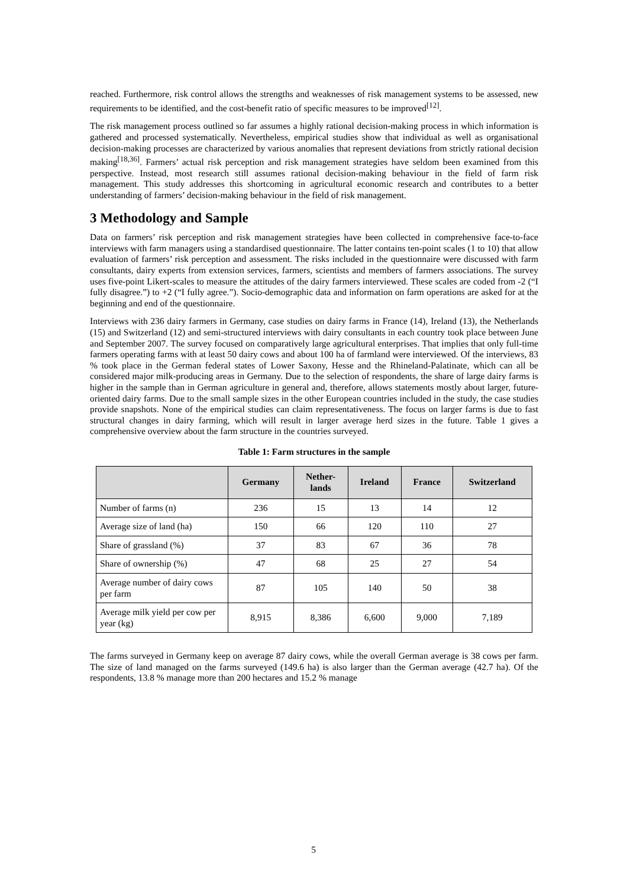reached. Furthermore, risk control allows the strengths and weaknesses of risk management systems to be assessed, new requirements to be identified, and the cost-benefit ratio of specific measures to be improved<sup>[12]</sup>.
The risk management process outlined so far assumes a highly rational decision-making process in which information is gathered and processed systematically. Nevertheless, empirical studies show that individual as well as organisational decision-making processes are characterized by various anomalies that represent deviations from strictly rational decision making<sup>[18,36]</sup>. Farmers’ actual risk perception and risk management strategies have seldom been examined from this perspective. Instead, most research still assumes rational decision-making behaviour in the field of farm risk management. This study addresses this shortcoming in agricultural economic research and contributes to a better understanding of farmers’ decision-making behaviour in the field of risk management.
3 Methodology and Sample
Data on farmers’ risk perception and risk management strategies have been collected in comprehensive face-to-face interviews with farm managers using a standardised questionnaire. The latter contains ten-point scales (1 to 10) that allow evaluation of farmers’ risk perception and assessment. The risks included in the questionnaire were discussed with farm consultants, dairy experts from extension services, farmers, scientists and members of farmers associations. The survey uses five-point Likert-scales to measure the attitudes of the dairy farmers interviewed. These scales are coded from -2 (“I fully disagree.”) to +2 (“I fully agree.”). Socio-demographic data and information on farm operations are asked for at the beginning and end of the questionnaire.
Interviews with 236 dairy farmers in Germany, case studies on dairy farms in France (14), Ireland (13), the Netherlands (15) and Switzerland (12) and semi-structured interviews with dairy consultants in each country took place between June and September 2007. The survey focused on comparatively large agricultural enterprises. That implies that only full-time farmers operating farms with at least 50 dairy cows and about 100 ha of farmland were interviewed. Of the interviews, 83 % took place in the German federal states of Lower Saxony, Hesse and the Rhineland-Palatinate, which can all be considered major milk-producing areas in Germany. Due to the selection of respondents, the share of large dairy farms is higher in the sample than in German agriculture in general and, therefore, allows statements mostly about larger, future-oriented dairy farms. Due to the small sample sizes in the other European countries included in the study, the case studies provide snapshots. None of the empirical studies can claim representativeness. The focus on larger farms is due to fast structural changes in dairy farming, which will result in larger average herd sizes in the future. Table 1 gives a comprehensive overview about the farm structure in the countries surveyed.
Table 1: Farm structures in the sample
| | Germany | Nether- lands | Ireland | France | Switzerland |
| --- | --- | --- | --- | --- | --- |
| Number of farms (n) | 236 | 15 | 13 | 14 | 12 |
| Average size of land (ha) | 150 | 66 | 120 | 110 | 27 |
| Share of grassland (%) | 37 | 83 | 67 | 36 | 78 |
| Share of ownership (%) | 47 | 68 | 25 | 27 | 54 |
| Average number of dairy cows per farm | 87 | 105 | 140 | 50 | 38 |
| Average milk yield per cow per year (kg) | 8,915 | 8,386 | 6,600 | 9,000 | 7,189 |
The farms surveyed in Germany keep on average 87 dairy cows, while the overall German average is 38 cows per farm. The size of land managed on the farms surveyed (149.6 ha) is also larger than the German average (42.7 ha). Of the respondents, 13.8 % manage more than 200 hectares and 15.2 % manage
5